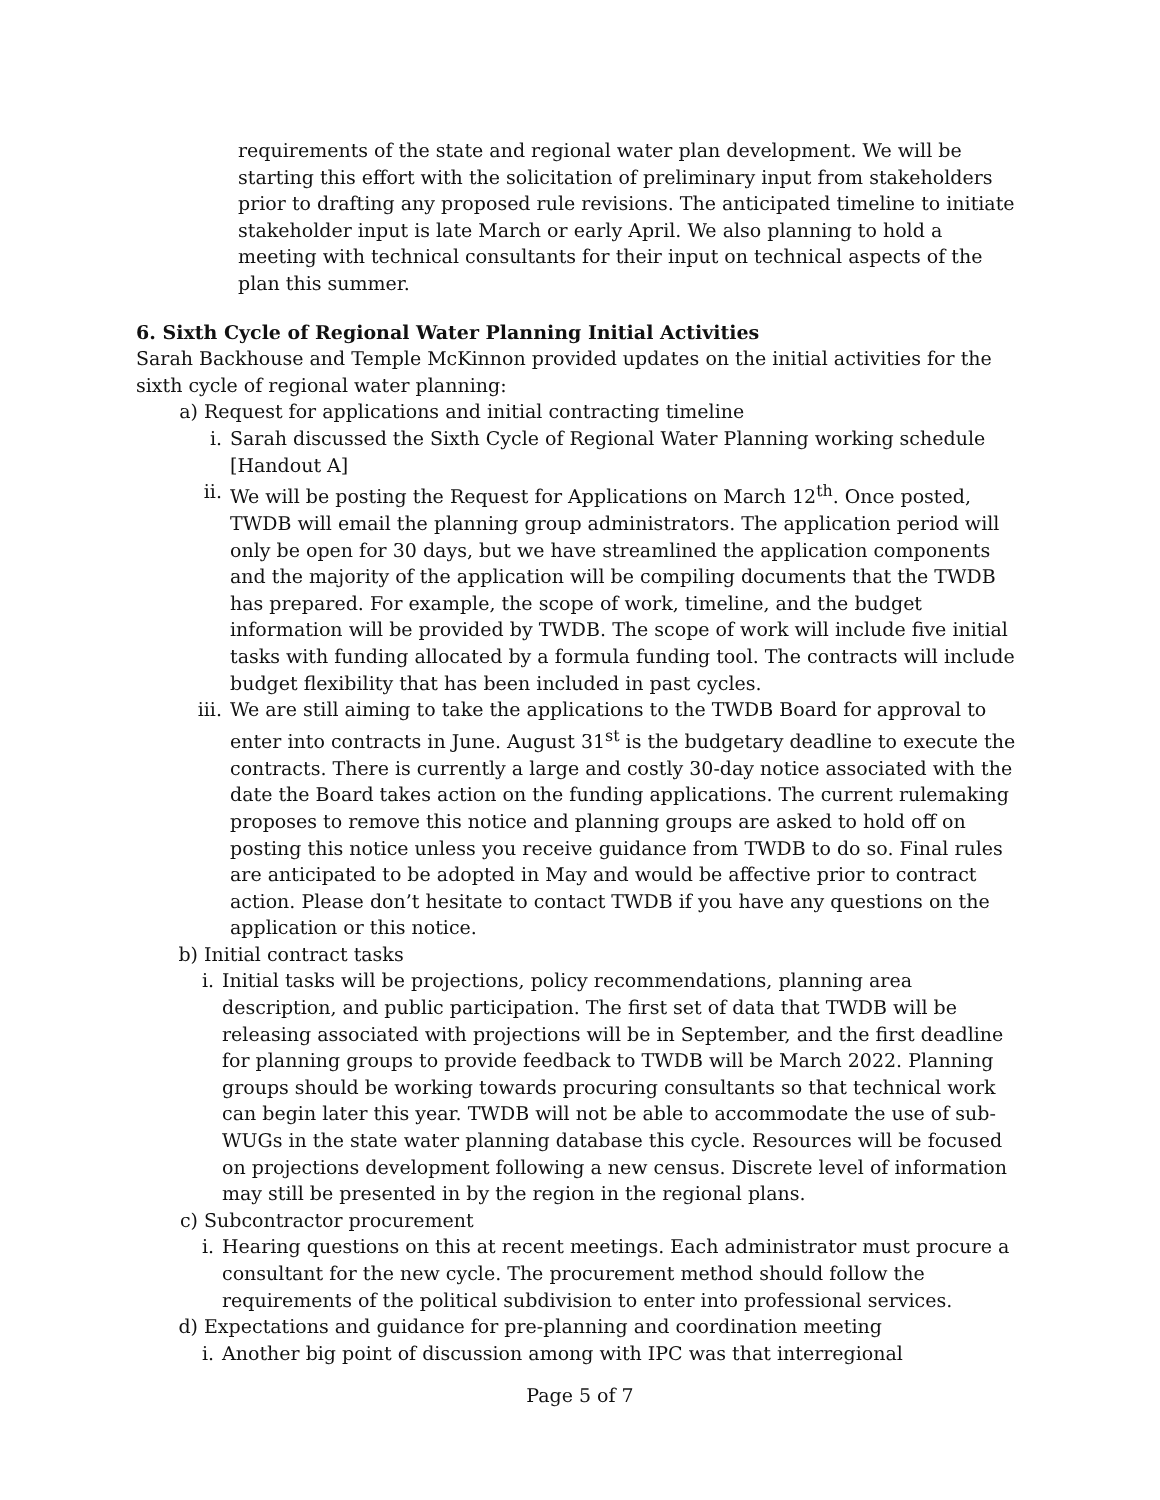requirements of the state and regional water plan development. We will be starting this effort with the solicitation of preliminary input from stakeholders prior to drafting any proposed rule revisions. The anticipated timeline to initiate stakeholder input is late March or early April. We also planning to hold a meeting with technical consultants for their input on technical aspects of the plan this summer.
6. Sixth Cycle of Regional Water Planning Initial Activities
Sarah Backhouse and Temple McKinnon provided updates on the initial activities for the sixth cycle of regional water planning:
a) Request for applications and initial contracting timeline
i. Sarah discussed the Sixth Cycle of Regional Water Planning working schedule [Handout A]
ii. We will be posting the Request for Applications on March 12<sup>th</sup>. Once posted, TWDB will email the planning group administrators. The application period will only be open for 30 days, but we have streamlined the application components and the majority of the application will be compiling documents that the TWDB has prepared. For example, the scope of work, timeline, and the budget information will be provided by TWDB. The scope of work will include five initial tasks with funding allocated by a formula funding tool. The contracts will include budget flexibility that has been included in past cycles.
iii. We are still aiming to take the applications to the TWDB Board for approval to enter into contracts in June. August 31<sup>st</sup> is the budgetary deadline to execute the contracts. There is currently a large and costly 30-day notice associated with the date the Board takes action on the funding applications. The current rulemaking proposes to remove this notice and planning groups are asked to hold off on posting this notice unless you receive guidance from TWDB to do so. Final rules are anticipated to be adopted in May and would be affective prior to contract action. Please don’t hesitate to contact TWDB if you have any questions on the application or this notice.
b) Initial contract tasks
i. Initial tasks will be projections, policy recommendations, planning area description, and public participation. The first set of data that TWDB will be releasing associated with projections will be in September, and the first deadline for planning groups to provide feedback to TWDB will be March 2022. Planning groups should be working towards procuring consultants so that technical work can begin later this year. TWDB will not be able to accommodate the use of sub-WUGs in the state water planning database this cycle. Resources will be focused on projections development following a new census. Discrete level of information may still be presented in by the region in the regional plans.
c) Subcontractor procurement
i. Hearing questions on this at recent meetings. Each administrator must procure a consultant for the new cycle. The procurement method should follow the requirements of the political subdivision to enter into professional services.
d) Expectations and guidance for pre-planning and coordination meeting
i. Another big point of discussion among with IPC was that interregional
Page 5 of 7